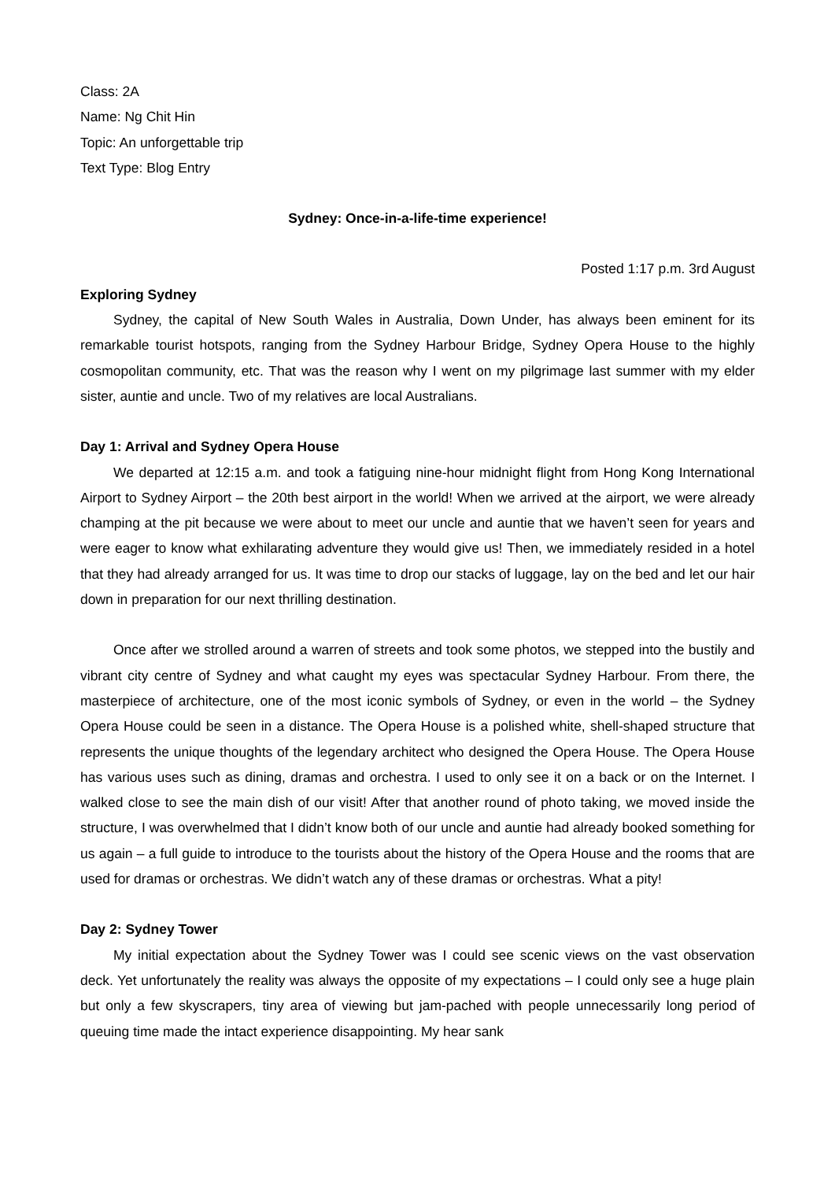Class: 2A
Name: Ng Chit Hin
Topic: An unforgettable trip
Text Type: Blog Entry
Sydney: Once-in-a-life-time experience!
Posted 1:17 p.m. 3rd August
Exploring Sydney
Sydney, the capital of New South Wales in Australia, Down Under, has always been eminent for its remarkable tourist hotspots, ranging from the Sydney Harbour Bridge, Sydney Opera House to the highly cosmopolitan community, etc. That was the reason why I went on my pilgrimage last summer with my elder sister, auntie and uncle. Two of my relatives are local Australians.
Day 1: Arrival and Sydney Opera House
We departed at 12:15 a.m. and took a fatiguing nine-hour midnight flight from Hong Kong International Airport to Sydney Airport – the 20th best airport in the world! When we arrived at the airport, we were already champing at the pit because we were about to meet our uncle and auntie that we haven’t seen for years and were eager to know what exhilarating adventure they would give us! Then, we immediately resided in a hotel that they had already arranged for us. It was time to drop our stacks of luggage, lay on the bed and let our hair down in preparation for our next thrilling destination.
Once after we strolled around a warren of streets and took some photos, we stepped into the bustily and vibrant city centre of Sydney and what caught my eyes was spectacular Sydney Harbour. From there, the masterpiece of architecture, one of the most iconic symbols of Sydney, or even in the world – the Sydney Opera House could be seen in a distance. The Opera House is a polished white, shell-shaped structure that represents the unique thoughts of the legendary architect who designed the Opera House. The Opera House has various uses such as dining, dramas and orchestra. I used to only see it on a back or on the Internet. I walked close to see the main dish of our visit! After that another round of photo taking, we moved inside the structure, I was overwhelmed that I didn’t know both of our uncle and auntie had already booked something for us again – a full guide to introduce to the tourists about the history of the Opera House and the rooms that are used for dramas or orchestras. We didn’t watch any of these dramas or orchestras. What a pity!
Day 2: Sydney Tower
My initial expectation about the Sydney Tower was I could see scenic views on the vast observation deck. Yet unfortunately the reality was always the opposite of my expectations – I could only see a huge plain but only a few skyscrapers, tiny area of viewing but jam-pached with people unnecessarily long period of queuing time made the intact experience disappointing. My hear sank